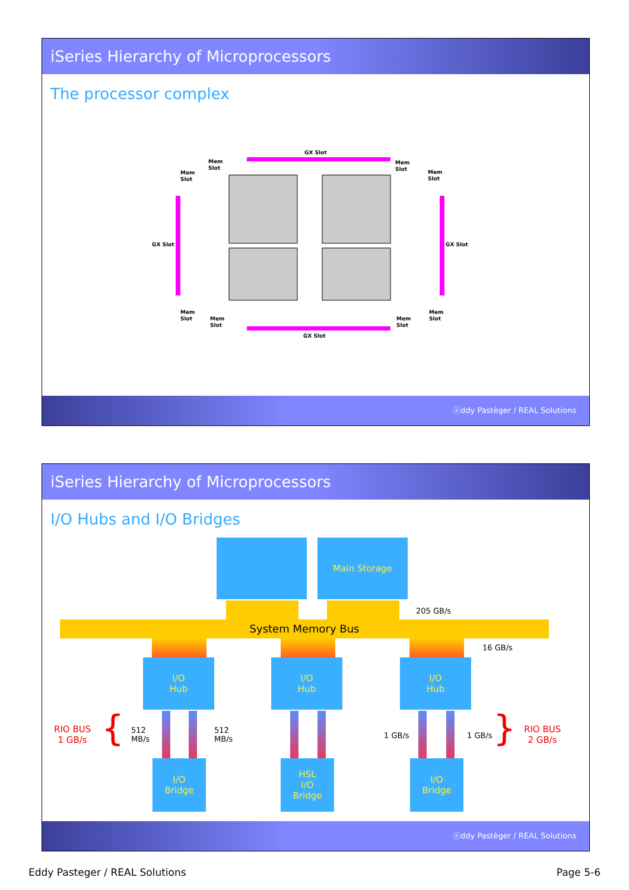iSeries Hierarchy of Microprocessors
The processor complex
GX Slot
Mem
Slot
Mem
Slot
Mem
Slot
Mem
Slot
GX Slot
GX Slot
Mem
Slot
Mem
Slot
Mem
Slot
Mem
Slot
GX Slot
ⓔddy Pastèger / REAL Solutions
iSeries Hierarchy of Microprocessors
I/O Hubs and I/O Bridges
Main Storage
205 GB/s
System Memory Bus
16 GB/s
I/O
Hub
I/O
Hub
I/O
Hub
RIO BUS
1 GB/s
{
512
MB/s
512
MB/s
1 GB/s 1 GB/s }
RIO BUS
2 GB/s
I/O
Bridge
HSL
I/O
Bridge
I/O
Bridge
ⓔddy Pastèger / REAL Solutions
Eddy Pasteger / REAL Solutions Page 5-6